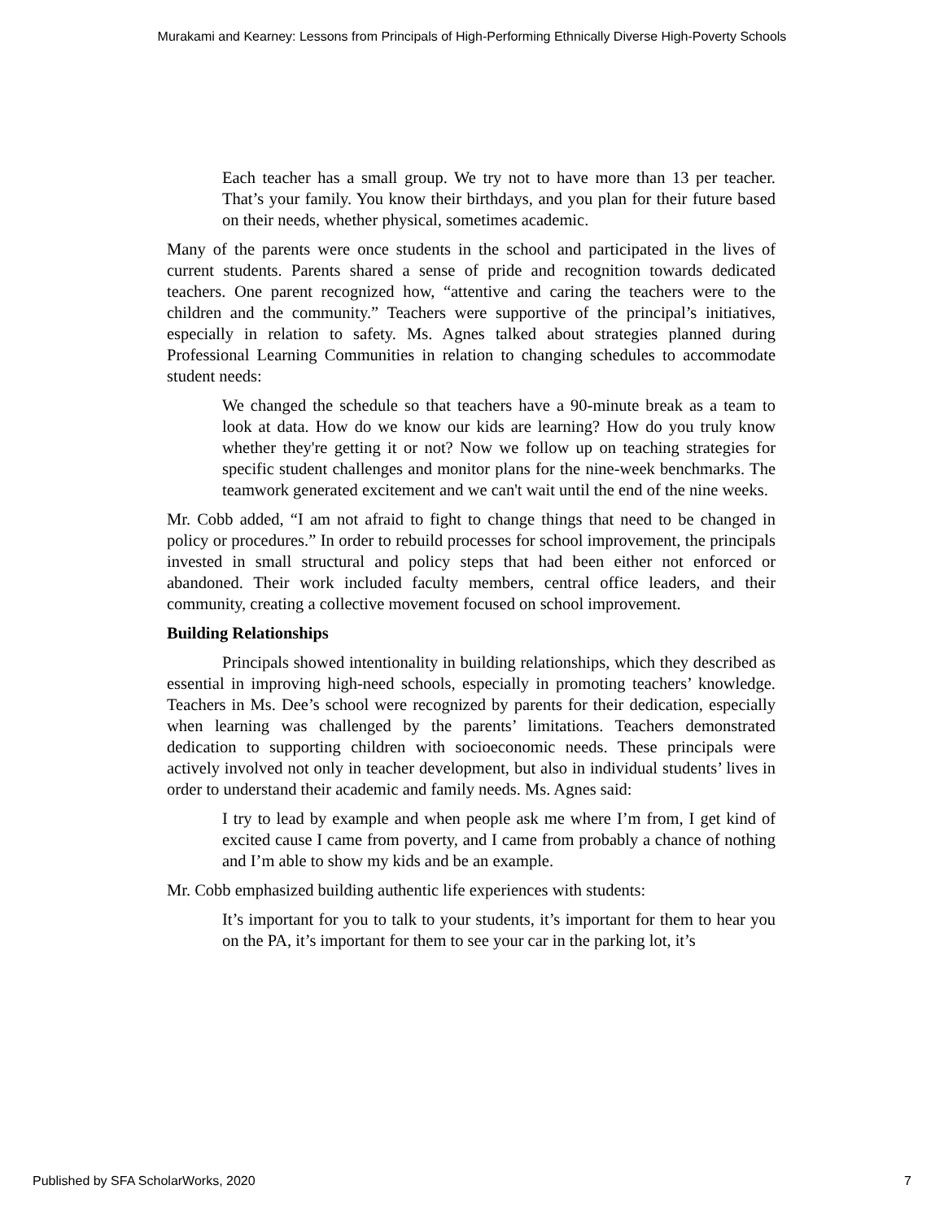Murakami and Kearney: Lessons from Principals of High-Performing Ethnically Diverse High-Poverty Schools
Each teacher has a small group. We try not to have more than 13 per teacher. That’s your family. You know their birthdays, and you plan for their future based on their needs, whether physical, sometimes academic.
Many of the parents were once students in the school and participated in the lives of current students. Parents shared a sense of pride and recognition towards dedicated teachers. One parent recognized how, “attentive and caring the teachers were to the children and the community.” Teachers were supportive of the principal’s initiatives, especially in relation to safety. Ms. Agnes talked about strategies planned during Professional Learning Communities in relation to changing schedules to accommodate student needs:
We changed the schedule so that teachers have a 90-minute break as a team to look at data. How do we know our kids are learning? How do you truly know whether they're getting it or not? Now we follow up on teaching strategies for specific student challenges and monitor plans for the nine-week benchmarks. The teamwork generated excitement and we can't wait until the end of the nine weeks.
Mr. Cobb added, “I am not afraid to fight to change things that need to be changed in policy or procedures.” In order to rebuild processes for school improvement, the principals invested in small structural and policy steps that had been either not enforced or abandoned. Their work included faculty members, central office leaders, and their community, creating a collective movement focused on school improvement.
Building Relationships
Principals showed intentionality in building relationships, which they described as essential in improving high-need schools, especially in promoting teachers’ knowledge. Teachers in Ms. Dee’s school were recognized by parents for their dedication, especially when learning was challenged by the parents’ limitations. Teachers demonstrated dedication to supporting children with socioeconomic needs. These principals were actively involved not only in teacher development, but also in individual students’ lives in order to understand their academic and family needs. Ms. Agnes said:
I try to lead by example and when people ask me where I’m from, I get kind of excited cause I came from poverty, and I came from probably a chance of nothing and I’m able to show my kids and be an example.
Mr. Cobb emphasized building authentic life experiences with students:
It’s important for you to talk to your students, it’s important for them to hear you on the PA, it’s important for them to see your car in the parking lot, it’s
Published by SFA ScholarWorks, 2020 7